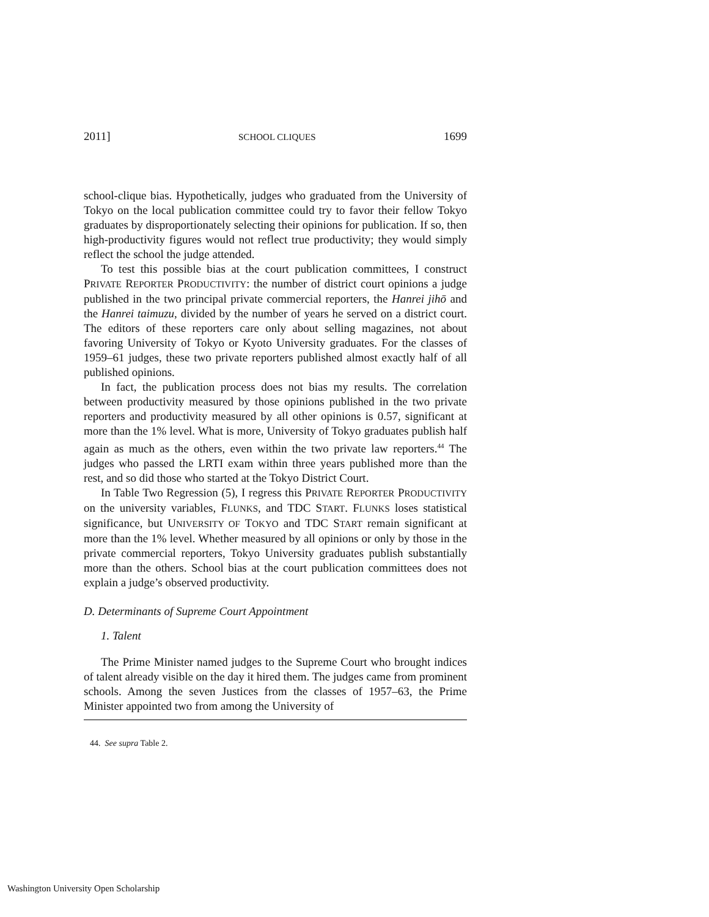2011] SCHOOL CLIQUES 1699
school-clique bias. Hypothetically, judges who graduated from the University of Tokyo on the local publication committee could try to favor their fellow Tokyo graduates by disproportionately selecting their opinions for publication. If so, then high-productivity figures would not reflect true productivity; they would simply reflect the school the judge attended.
To test this possible bias at the court publication committees, I construct PRIVATE REPORTER PRODUCTIVITY: the number of district court opinions a judge published in the two principal private commercial reporters, the Hanrei jihō and the Hanrei taimuzu, divided by the number of years he served on a district court. The editors of these reporters care only about selling magazines, not about favoring University of Tokyo or Kyoto University graduates. For the classes of 1959–61 judges, these two private reporters published almost exactly half of all published opinions.
In fact, the publication process does not bias my results. The correlation between productivity measured by those opinions published in the two private reporters and productivity measured by all other opinions is 0.57, significant at more than the 1% level. What is more, University of Tokyo graduates publish half again as much as the others, even within the two private law reporters.<sup>44</sup> The judges who passed the LRTI exam within three years published more than the rest, and so did those who started at the Tokyo District Court.
In Table Two Regression (5), I regress this PRIVATE REPORTER PRODUCTIVITY on the university variables, FLUNKS, and TDC START. FLUNKS loses statistical significance, but UNIVERSITY OF TOKYO and TDC START remain significant at more than the 1% level. Whether measured by all opinions or only by those in the private commercial reporters, Tokyo University graduates publish substantially more than the others. School bias at the court publication committees does not explain a judge’s observed productivity.
D. Determinants of Supreme Court Appointment
1. Talent
The Prime Minister named judges to the Supreme Court who brought indices of talent already visible on the day it hired them. The judges came from prominent schools. Among the seven Justices from the classes of 1957–63, the Prime Minister appointed two from among the University of
44. See supra Table 2.
Washington University Open Scholarship